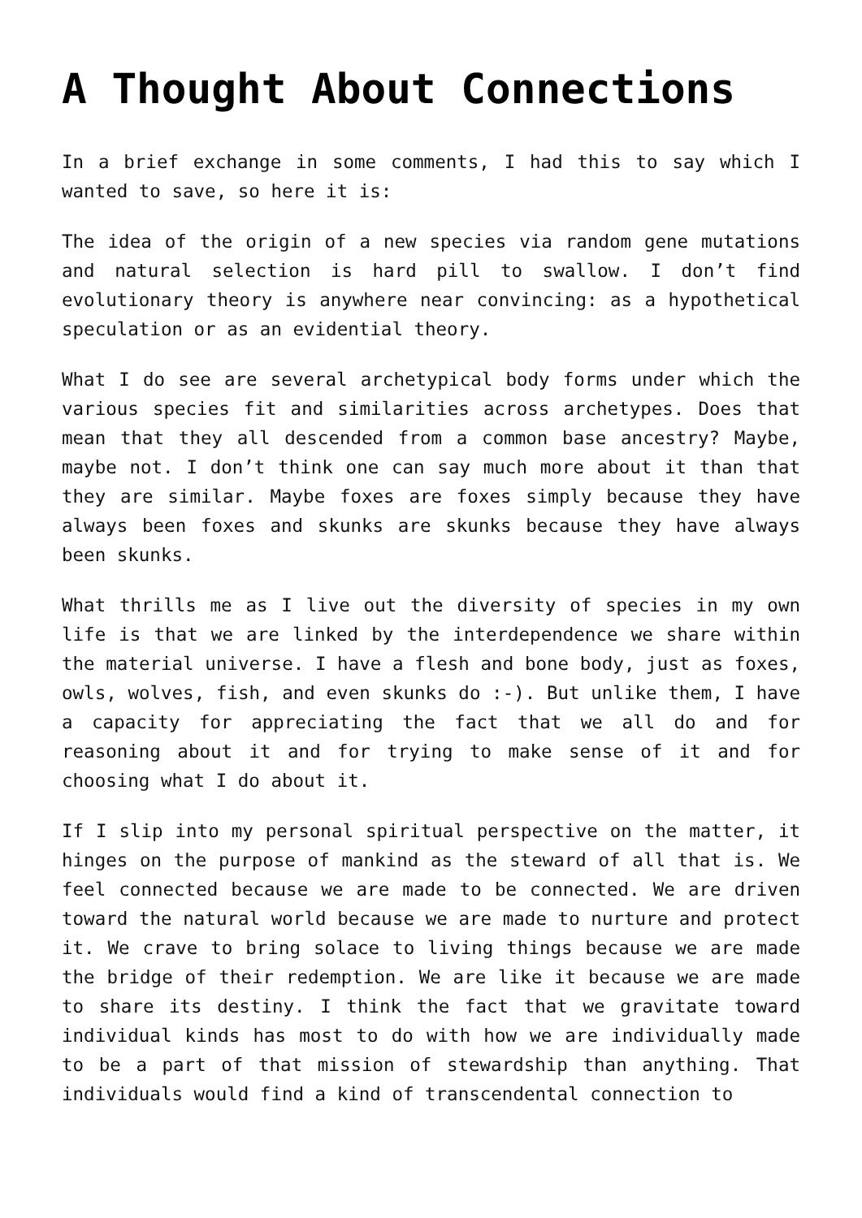A Thought About Connections
In a brief exchange in some comments, I had this to say which I wanted to save, so here it is:
The idea of the origin of a new species via random gene mutations and natural selection is hard pill to swallow. I don’t find evolutionary theory is anywhere near convincing: as a hypothetical speculation or as an evidential theory.
What I do see are several archetypical body forms under which the various species fit and similarities across archetypes. Does that mean that they all descended from a common base ancestry? Maybe, maybe not. I don’t think one can say much more about it than that they are similar. Maybe foxes are foxes simply because they have always been foxes and skunks are skunks because they have always been skunks.
What thrills me as I live out the diversity of species in my own life is that we are linked by the interdependence we share within the material universe. I have a flesh and bone body, just as foxes, owls, wolves, fish, and even skunks do :-). But unlike them, I have a capacity for appreciating the fact that we all do and for reasoning about it and for trying to make sense of it and for choosing what I do about it.
If I slip into my personal spiritual perspective on the matter, it hinges on the purpose of mankind as the steward of all that is. We feel connected because we are made to be connected. We are driven toward the natural world because we are made to nurture and protect it. We crave to bring solace to living things because we are made the bridge of their redemption. We are like it because we are made to share its destiny. I think the fact that we gravitate toward individual kinds has most to do with how we are individually made to be a part of that mission of stewardship than anything. That individuals would find a kind of transcendental connection to